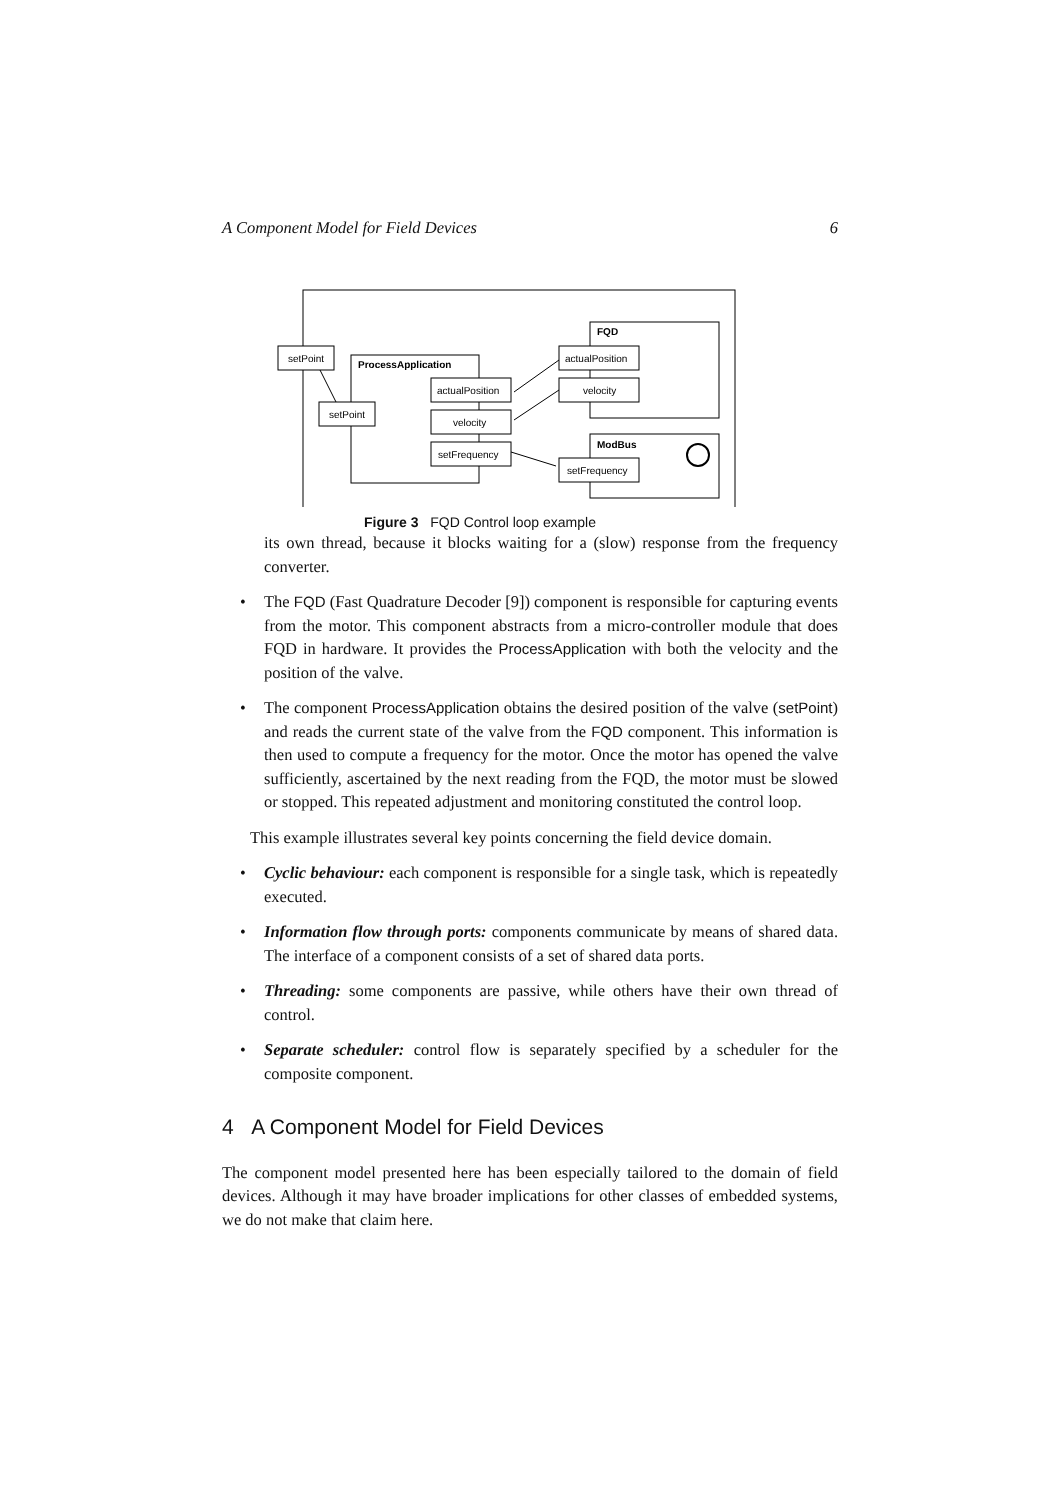A Component Model for Field Devices 6
FQD
ModBus
ProcessApplication
setPoint
setPoint
actualPosition
velocity
setFrequency
actualPosition
velocity
setFrequency
Figure 3 FQD Control loop example
its own thread, because it blocks waiting for a (slow) response from the frequency converter.
• The FQD (Fast Quadrature Decoder [9]) component is responsible for capturing events from the motor. This component abstracts from a micro-controller module that does FQD in hardware. It provides the ProcessApplication with both the velocity and the position of the valve.
• The component ProcessApplication obtains the desired position of the valve (setPoint) and reads the current state of the valve from the FQD component. This information is then used to compute a frequency for the motor. Once the motor has opened the valve sufficiently, ascertained by the next reading from the FQD, the motor must be slowed or stopped. This repeated adjustment and monitoring constituted the control loop.
This example illustrates several key points concerning the field device domain.
• Cyclic behaviour: each component is responsible for a single task, which is repeatedly executed.
• Information flow through ports: components communicate by means of shared data. The interface of a component consists of a set of shared data ports.
• Threading: some components are passive, while others have their own thread of control.
• Separate scheduler: control flow is separately specified by a scheduler for the composite component.
4 A Component Model for Field Devices
The component model presented here has been especially tailored to the domain of field devices. Although it may have broader implications for other classes of embedded systems, we do not make that claim here.